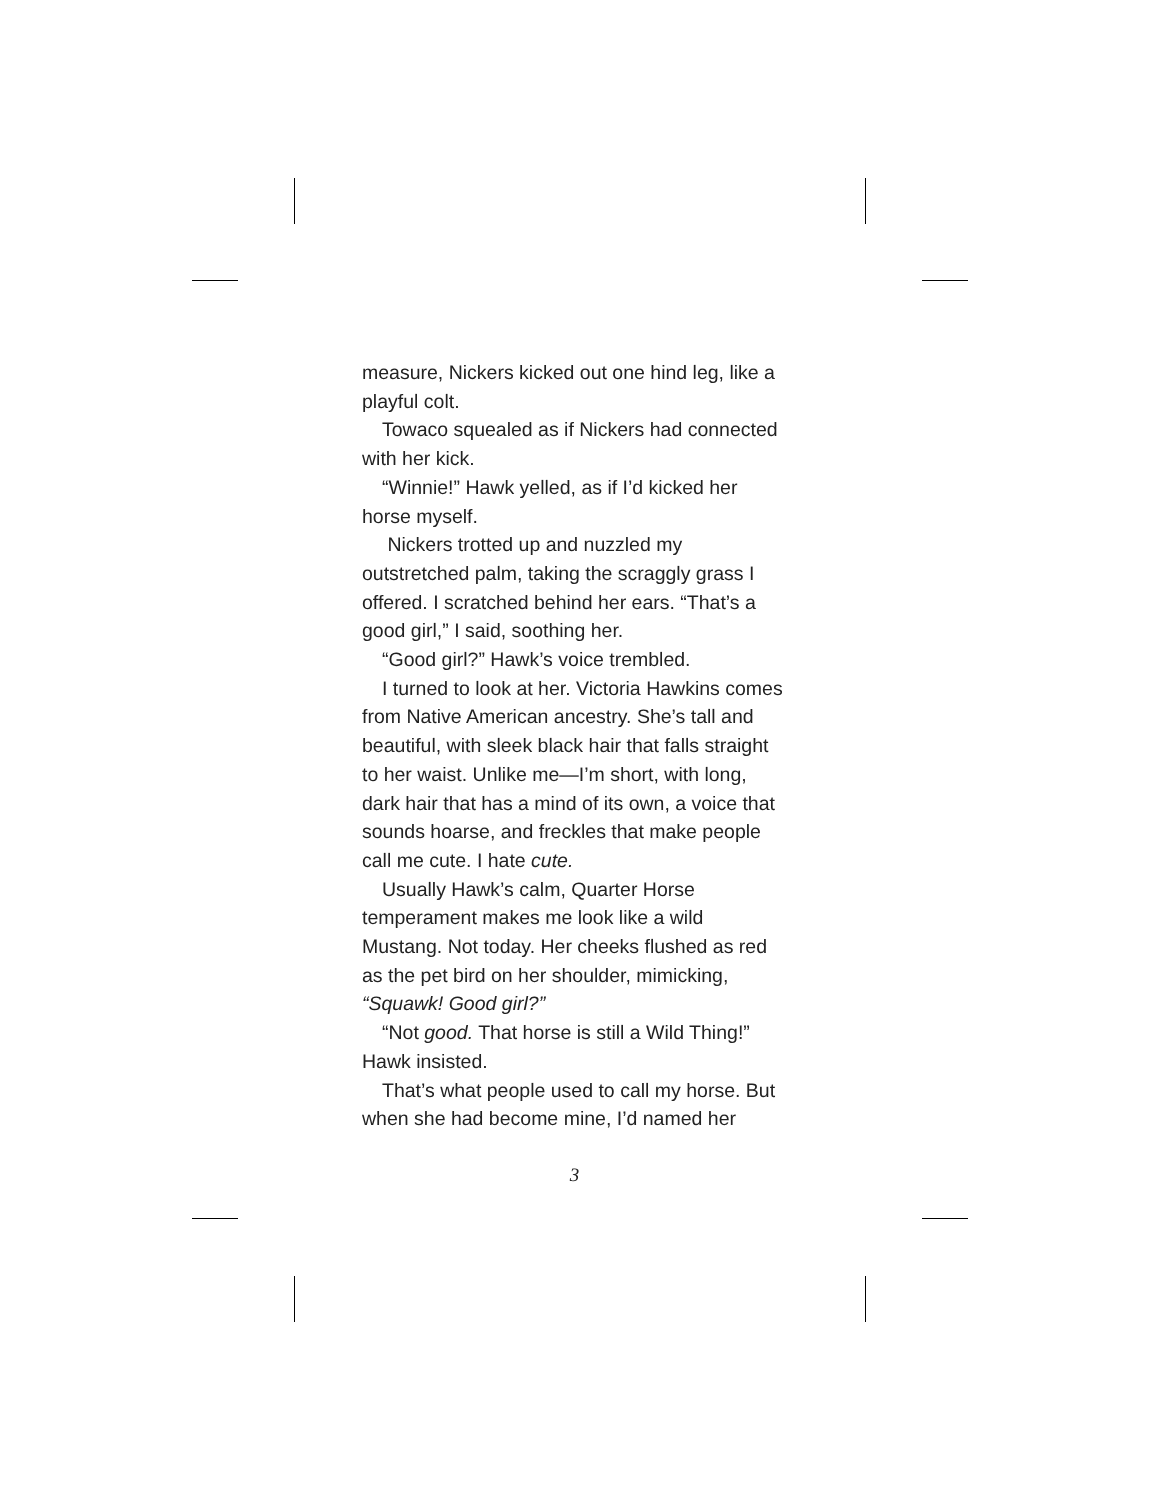measure, Nickers kicked out one hind leg, like a playful colt.
Towaco squealed as if Nickers had connected with her kick.
“Winnie!” Hawk yelled, as if I’d kicked her horse myself.
Nickers trotted up and nuzzled my outstretched palm, taking the scraggly grass I offered. I scratched behind her ears. “That’s a good girl,” I said, soothing her.
“Good girl?” Hawk’s voice trembled.
I turned to look at her. Victoria Hawkins comes from Native American ancestry. She’s tall and beautiful, with sleek black hair that falls straight to her waist. Unlike me—I’m short, with long, dark hair that has a mind of its own, a voice that sounds hoarse, and freckles that make people call me cute. I hate cute.
Usually Hawk’s calm, Quarter Horse temperament makes me look like a wild Mustang. Not today. Her cheeks flushed as red as the pet bird on her shoulder, mimicking, “Squawk! Good girl?”
“Not good. That horse is still a Wild Thing!” Hawk insisted.
That’s what people used to call my horse. But when she had become mine, I’d named her
3